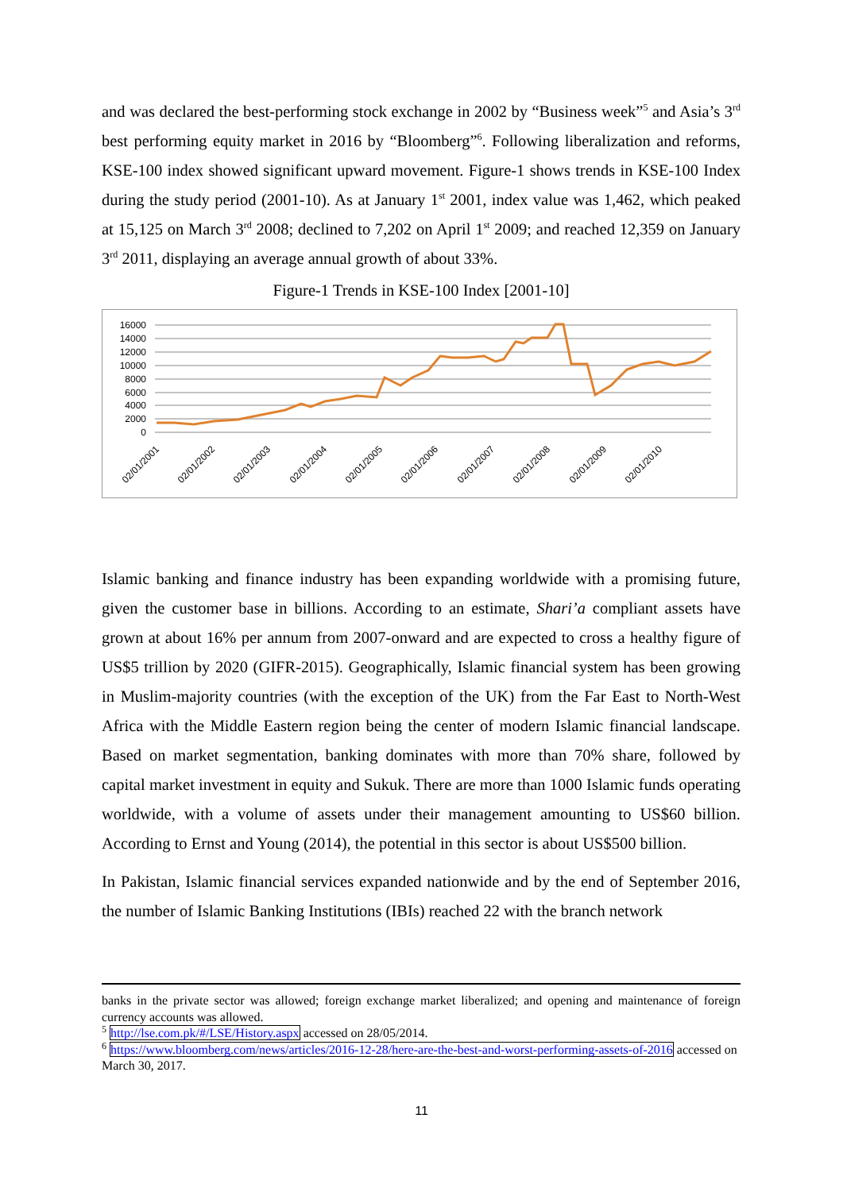and was declared the best-performing stock exchange in 2002 by “Business week”<sup>5</sup> and Asia’s 3<sup>rd</sup> best performing equity market in 2016 by “Bloomberg”<sup>6</sup>. Following liberalization and reforms, KSE-100 index showed significant upward movement. Figure-1 shows trends in KSE-100 Index during the study period (2001-10). As at January 1<sup>st</sup> 2001, index value was 1,462, which peaked at 15,125 on March 3<sup>rd</sup> 2008; declined to 7,202 on April 1<sup>st</sup> 2009; and reached 12,359 on January 3<sup>rd</sup> 2011, displaying an average annual growth of about 33%.
Figure-1 Trends in KSE-100 Index [2001-10]
16000
14000
12000
10000
8000
6000
4000
2000
0
02/01/2001
02/01/2002
02/01/2003
02/01/2004
02/01/2005
02/01/2006
02/01/2007
02/01/2008
02/01/2009
02/01/2010
Islamic banking and finance industry has been expanding worldwide with a promising future, given the customer base in billions. According to an estimate, Shari’a compliant assets have grown at about 16% per annum from 2007-onward and are expected to cross a healthy figure of US$5 trillion by 2020 (GIFR-2015). Geographically, Islamic financial system has been growing in Muslim-majority countries (with the exception of the UK) from the Far East to North-West Africa with the Middle Eastern region being the center of modern Islamic financial landscape. Based on market segmentation, banking dominates with more than 70% share, followed by capital market investment in equity and Sukuk. There are more than 1000 Islamic funds operating worldwide, with a volume of assets under their management amounting to US$60 billion. According to Ernst and Young (2014), the potential in this sector is about US$500 billion.
In Pakistan, Islamic financial services expanded nationwide and by the end of September 2016, the number of Islamic Banking Institutions (IBIs) reached 22 with the branch network
banks in the private sector was allowed; foreign exchange market liberalized; and opening and maintenance of foreign currency accounts was allowed.
<sup>5</sup> http://lse.com.pk/#/LSE/History.aspx accessed on 28/05/2014.
<sup>6</sup> https://www.bloomberg.com/news/articles/2016-12-28/here-are-the-best-and-worst-performing-assets-of-2016 accessed on March 30, 2017.
11